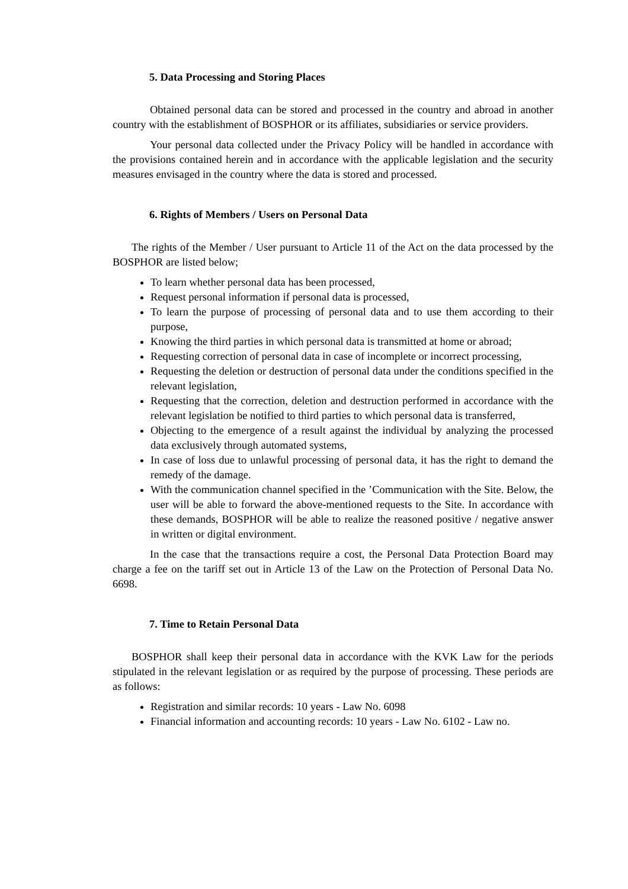5. Data Processing and Storing Places
Obtained personal data can be stored and processed in the country and abroad in another country with the establishment of BOSPHOR or its affiliates, subsidiaries or service providers.
Your personal data collected under the Privacy Policy will be handled in accordance with the provisions contained herein and in accordance with the applicable legislation and the security measures envisaged in the country where the data is stored and processed.
6. Rights of Members / Users on Personal Data
The rights of the Member / User pursuant to Article 11 of the Act on the data processed by the BOSPHOR are listed below;
To learn whether personal data has been processed,
Request personal information if personal data is processed,
To learn the purpose of processing of personal data and to use them according to their purpose,
Knowing the third parties in which personal data is transmitted at home or abroad;
Requesting correction of personal data in case of incomplete or incorrect processing,
Requesting the deletion or destruction of personal data under the conditions specified in the relevant legislation,
Requesting that the correction, deletion and destruction performed in accordance with the relevant legislation be notified to third parties to which personal data is transferred,
Objecting to the emergence of a result against the individual by analyzing the processed data exclusively through automated systems,
In case of loss due to unlawful processing of personal data, it has the right to demand the remedy of the damage.
With the communication channel specified in the ’Communication with the Site. Below, the user will be able to forward the above-mentioned requests to the Site. In accordance with these demands, BOSPHOR will be able to realize the reasoned positive / negative answer in written or digital environment.
In the case that the transactions require a cost, the Personal Data Protection Board may charge a fee on the tariff set out in Article 13 of the Law on the Protection of Personal Data No. 6698.
7. Time to Retain Personal Data
BOSPHOR shall keep their personal data in accordance with the KVK Law for the periods stipulated in the relevant legislation or as required by the purpose of processing. These periods are as follows:
Registration and similar records: 10 years - Law No. 6098
Financial information and accounting records: 10 years - Law No. 6102 - Law no.